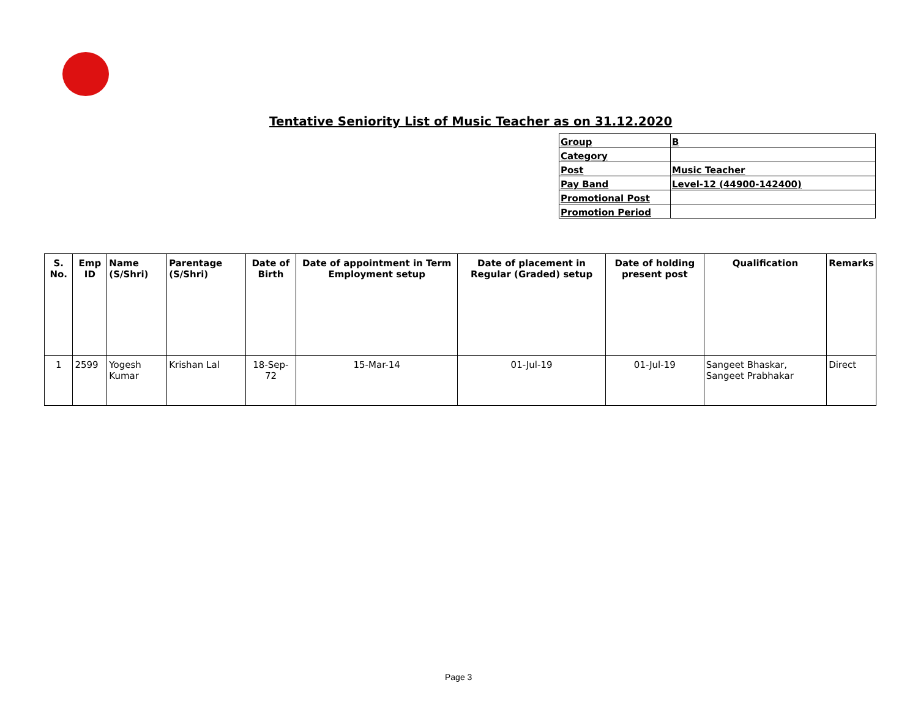Tentative Seniority List of Music Teacher as on 31.12.2020
| Group | B |
| Category | |
| Post | Music Teacher |
| Pay Band | Level-12 (44900-142400) |
| Promotional Post | |
| Promotion Period | |
| S. No. | Emp ID | Name (S/Shri) | Parentage (S/Shri) | Date of Birth | Date of appointment in Term Employment setup | Date of placement in Regular (Graded) setup | Date of holding present post | Qualification | Remarks |
| --- | --- | --- | --- | --- | --- | --- | --- | --- | --- |
| 1 | 2599 | Yogesh Kumar | Krishan Lal | 18-Sep-72 | 15-Mar-14 | 01-Jul-19 | 01-Jul-19 | Sangeet Bhaskar, Sangeet Prabhakar | Direct |
Page 3